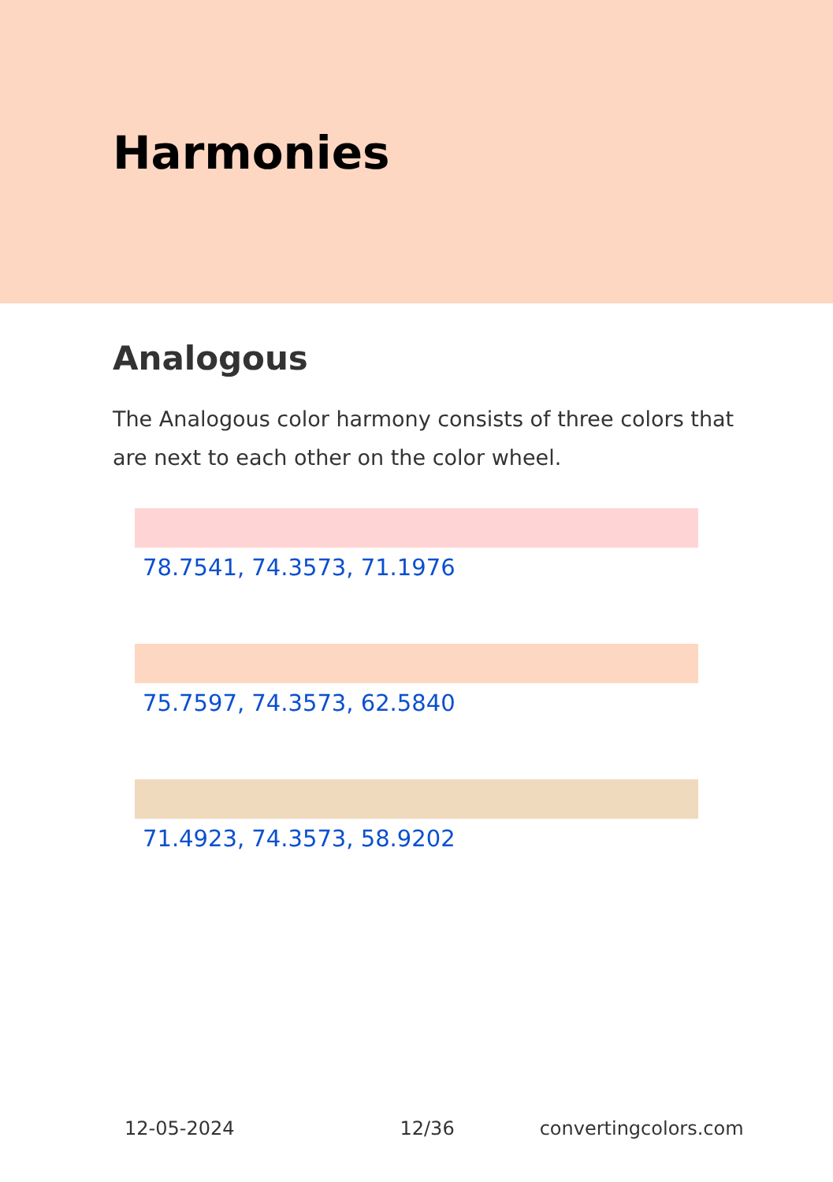Harmonies
Analogous
The Analogous color harmony consists of three colors that are next to each other on the color wheel.
78.7541, 74.3573, 71.1976
75.7597, 74.3573, 62.5840
71.4923, 74.3573, 58.9202
12-05-2024 12/36 convertingcolors.com